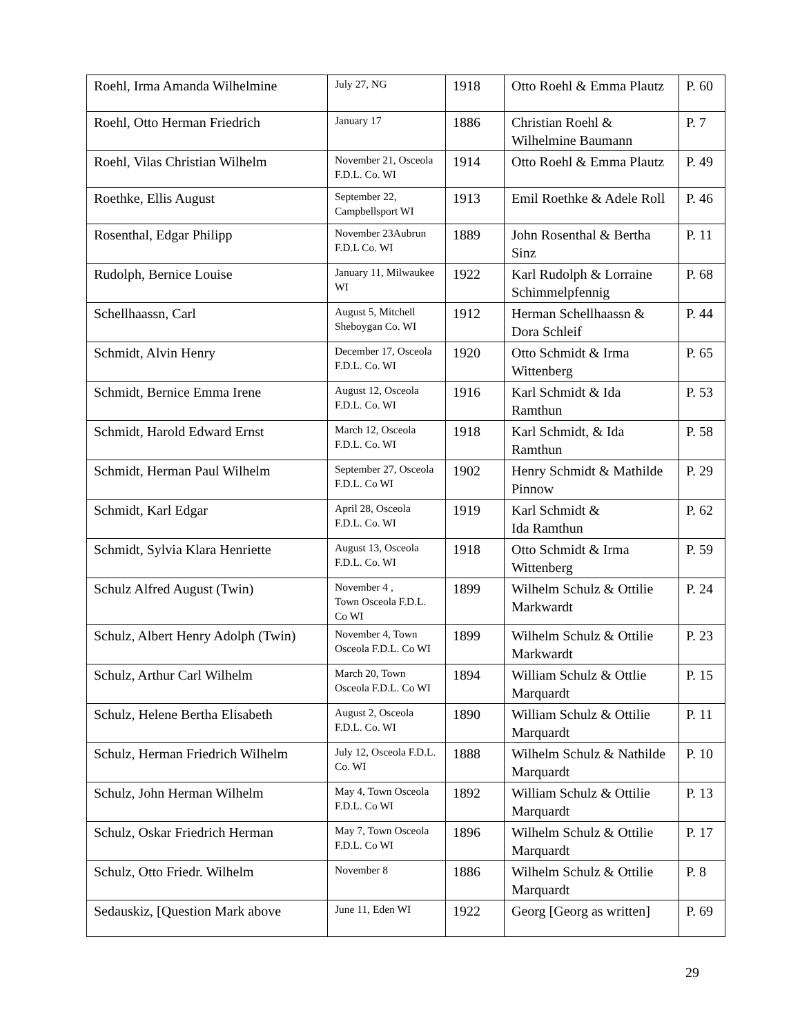| Roehl, Irma Amanda Wilhelmine | July 27, NG | 1918 | Otto Roehl & Emma Plautz | P. 60 |
| Roehl, Otto Herman Friedrich | January 17 | 1886 | Christian Roehl & Wilhelmine Baumann | P. 7 |
| Roehl, Vilas Christian Wilhelm | November 21, Osceola F.D.L. Co. WI | 1914 | Otto Roehl & Emma Plautz | P. 49 |
| Roethke, Ellis August | September 22, Campbellsport WI | 1913 | Emil Roethke & Adele Roll | P. 46 |
| Rosenthal, Edgar Philipp | November 23Aubrun F.D.L Co. WI | 1889 | John Rosenthal & Bertha Sinz | P. 11 |
| Rudolph, Bernice Louise | January 11, Milwaukee WI | 1922 | Karl Rudolph & Lorraine Schimmelpfennig | P. 68 |
| Schellhaassn, Carl | August 5, Mitchell Sheboygan Co. WI | 1912 | Herman Schellhaassn & Dora Schleif | P. 44 |
| Schmidt, Alvin Henry | December 17, Osceola F.D.L. Co. WI | 1920 | Otto Schmidt & Irma Wittenberg | P. 65 |
| Schmidt, Bernice Emma Irene | August 12, Osceola F.D.L. Co. WI | 1916 | Karl Schmidt & Ida Ramthun | P. 53 |
| Schmidt, Harold Edward Ernst | March 12, Osceola F.D.L. Co. WI | 1918 | Karl Schmidt, & Ida Ramthun | P. 58 |
| Schmidt, Herman Paul Wilhelm | September 27, Osceola F.D.L. Co WI | 1902 | Henry Schmidt & Mathilde Pinnow | P. 29 |
| Schmidt, Karl Edgar | April 28, Osceola F.D.L. Co. WI | 1919 | Karl Schmidt & Ida Ramthun | P. 62 |
| Schmidt, Sylvia Klara Henriette | August 13, Osceola F.D.L. Co. WI | 1918 | Otto Schmidt & Irma Wittenberg | P. 59 |
| Schulz Alfred August (Twin) | November 4 , Town Osceola F.D.L. Co WI | 1899 | Wilhelm Schulz & Ottilie Markwardt | P. 24 |
| Schulz, Albert Henry Adolph (Twin) | November 4, Town Osceola F.D.L. Co WI | 1899 | Wilhelm Schulz & Ottilie Markwardt | P. 23 |
| Schulz, Arthur Carl Wilhelm | March 20, Town Osceola F.D.L. Co WI | 1894 | William Schulz & Ottlie Marquardt | P. 15 |
| Schulz, Helene Bertha Elisabeth | August 2, Osceola F.D.L. Co. WI | 1890 | William Schulz & Ottilie Marquardt | P. 11 |
| Schulz, Herman Friedrich Wilhelm | July 12, Osceola F.D.L. Co. WI | 1888 | Wilhelm Schulz & Nathilde Marquardt | P. 10 |
| Schulz, John Herman Wilhelm | May 4, Town Osceola F.D.L. Co WI | 1892 | William Schulz & Ottilie Marquardt | P. 13 |
| Schulz, Oskar Friedrich Herman | May 7, Town Osceola F.D.L. Co WI | 1896 | Wilhelm Schulz & Ottilie Marquardt | P. 17 |
| Schulz, Otto Friedr. Wilhelm | November 8 | 1886 | Wilhelm Schulz & Ottilie Marquardt | P. 8 |
| Sedauskiz, [Question Mark above | June 11, Eden WI | 1922 | Georg [Georg as written] | P. 69 |
29